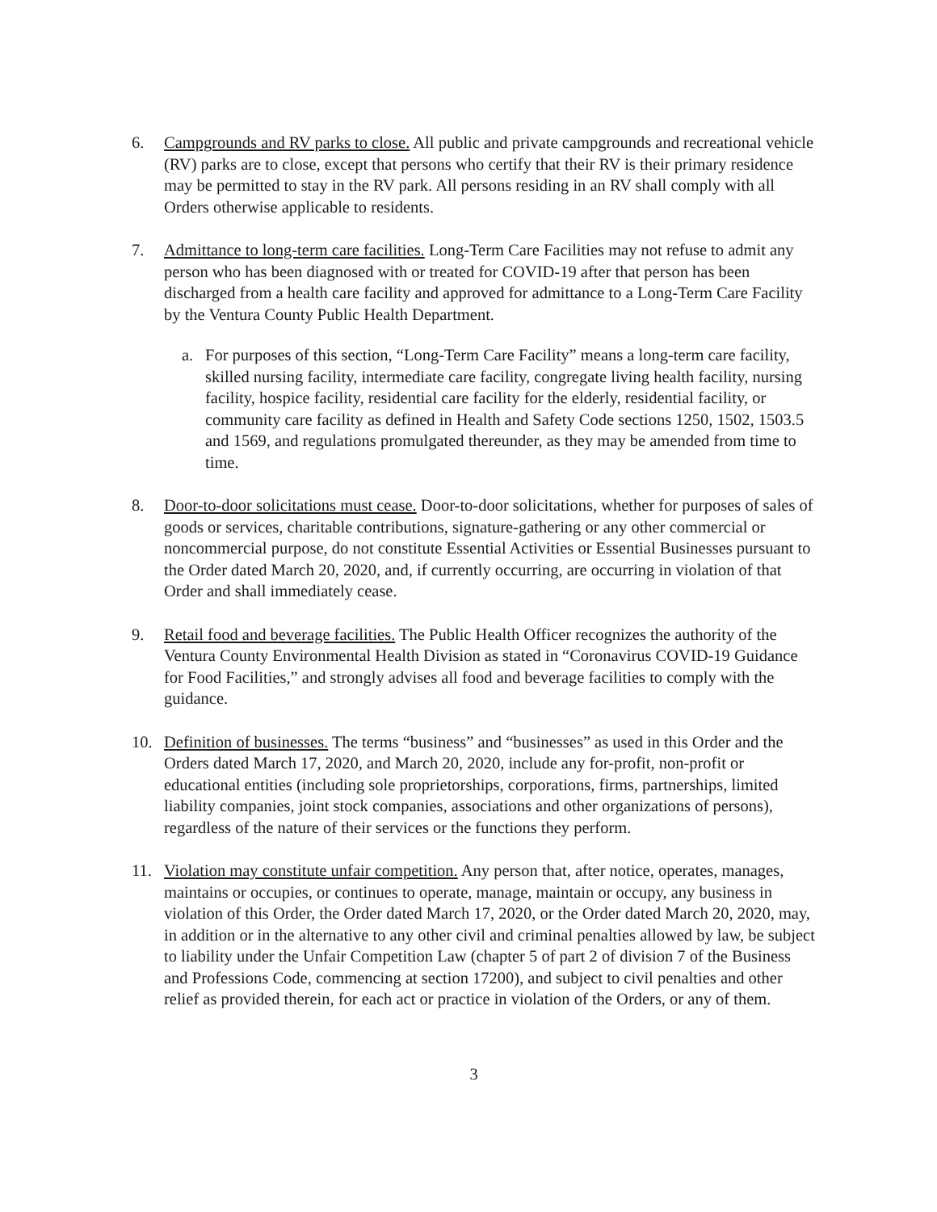6. Campgrounds and RV parks to close. All public and private campgrounds and recreational vehicle (RV) parks are to close, except that persons who certify that their RV is their primary residence may be permitted to stay in the RV park. All persons residing in an RV shall comply with all Orders otherwise applicable to residents.
7. Admittance to long-term care facilities. Long-Term Care Facilities may not refuse to admit any person who has been diagnosed with or treated for COVID-19 after that person has been discharged from a health care facility and approved for admittance to a Long-Term Care Facility by the Ventura County Public Health Department.
a. For purposes of this section, “Long-Term Care Facility” means a long-term care facility, skilled nursing facility, intermediate care facility, congregate living health facility, nursing facility, hospice facility, residential care facility for the elderly, residential facility, or community care facility as defined in Health and Safety Code sections 1250, 1502, 1503.5 and 1569, and regulations promulgated thereunder, as they may be amended from time to time.
8. Door-to-door solicitations must cease. Door-to-door solicitations, whether for purposes of sales of goods or services, charitable contributions, signature-gathering or any other commercial or noncommercial purpose, do not constitute Essential Activities or Essential Businesses pursuant to the Order dated March 20, 2020, and, if currently occurring, are occurring in violation of that Order and shall immediately cease.
9. Retail food and beverage facilities. The Public Health Officer recognizes the authority of the Ventura County Environmental Health Division as stated in “Coronavirus COVID-19 Guidance for Food Facilities,” and strongly advises all food and beverage facilities to comply with the guidance.
10. Definition of businesses. The terms “business” and “businesses” as used in this Order and the Orders dated March 17, 2020, and March 20, 2020, include any for-profit, non-profit or educational entities (including sole proprietorships, corporations, firms, partnerships, limited liability companies, joint stock companies, associations and other organizations of persons), regardless of the nature of their services or the functions they perform.
11. Violation may constitute unfair competition. Any person that, after notice, operates, manages, maintains or occupies, or continues to operate, manage, maintain or occupy, any business in violation of this Order, the Order dated March 17, 2020, or the Order dated March 20, 2020, may, in addition or in the alternative to any other civil and criminal penalties allowed by law, be subject to liability under the Unfair Competition Law (chapter 5 of part 2 of division 7 of the Business and Professions Code, commencing at section 17200), and subject to civil penalties and other relief as provided therein, for each act or practice in violation of the Orders, or any of them.
3